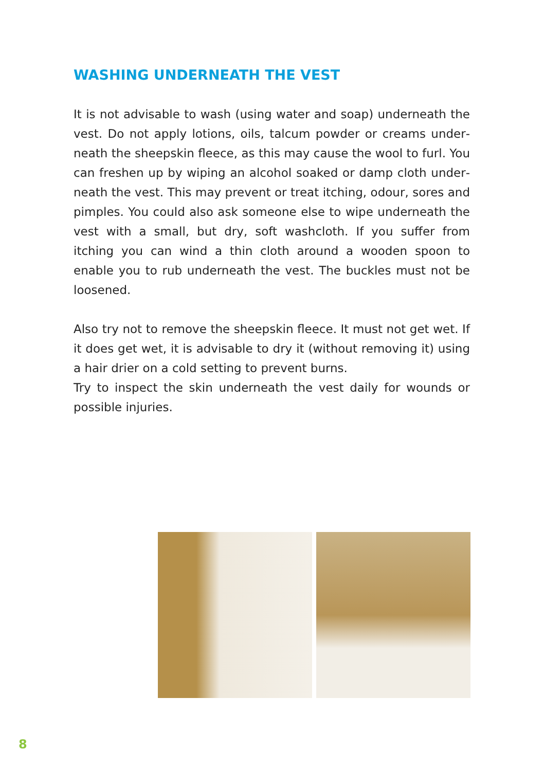WASHING UNDERNEATH THE VEST
It is not advisable to wash (using water and soap) underneath the vest. Do not apply lotions, oils, talcum powder or creams under­neath the sheepskin fleece, as this may cause the wool to furl. You can freshen up by wiping an alcohol soaked or damp cloth under­neath the vest. This may prevent or treat itching, odour, sores and pimples. You could also ask someone else to wipe underneath the vest with a small, but dry, soft washcloth. If you suffer from itching you can wind a thin cloth around a wooden spoon to enable you to rub underneath the vest. The buckles must not be loosened.
Also try not to remove the sheepskin fleece. It must not get wet. If it does get wet, it is advisable to dry it (without removing it) using a hair drier on a cold setting to prevent burns.
Try to inspect the skin underneath the vest daily for wounds or pos­sible injuries.
8